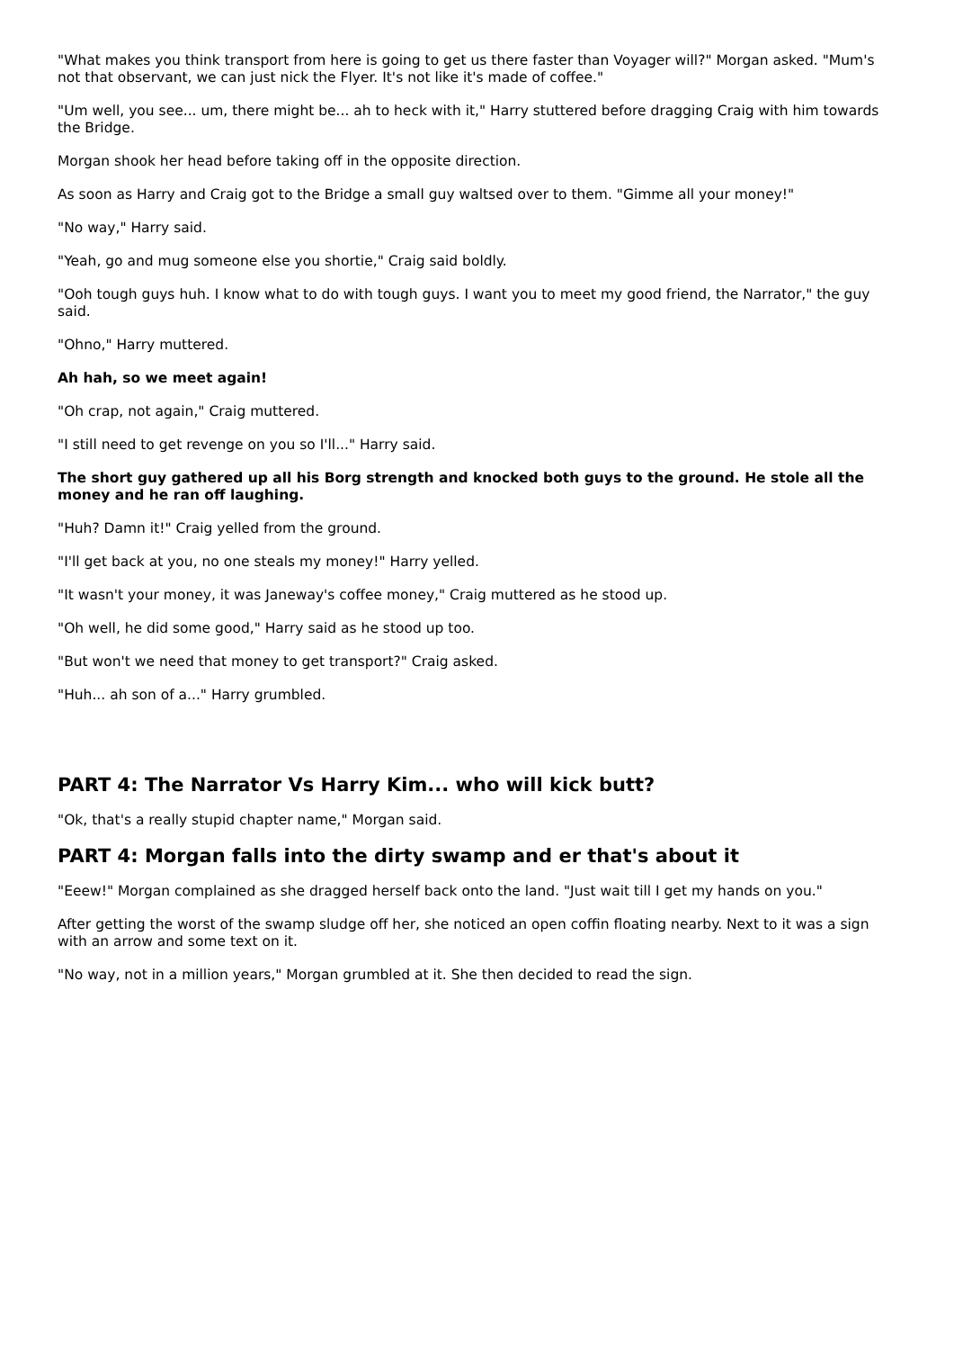"What makes you think transport from here is going to get us there faster than Voyager will?" Morgan asked. "Mum's not that observant, we can just nick the Flyer. It's not like it's made of coffee."
"Um well, you see... um, there might be... ah to heck with it," Harry stuttered before dragging Craig with him towards the Bridge.
Morgan shook her head before taking off in the opposite direction.
As soon as Harry and Craig got to the Bridge a small guy waltsed over to them. "Gimme all your money!"
"No way," Harry said.
"Yeah, go and mug someone else you shortie," Craig said boldly.
"Ooh tough guys huh. I know what to do with tough guys. I want you to meet my good friend, the Narrator," the guy said.
"Ohno," Harry muttered.
Ah hah, so we meet again!
"Oh crap, not again," Craig muttered.
"I still need to get revenge on you so I'll..." Harry said.
The short guy gathered up all his Borg strength and knocked both guys to the ground. He stole all the money and he ran off laughing.
"Huh? Damn it!" Craig yelled from the ground.
"I'll get back at you, no one steals my money!" Harry yelled.
"It wasn't your money, it was Janeway's coffee money," Craig muttered as he stood up.
"Oh well, he did some good," Harry said as he stood up too.
"But won't we need that money to get transport?" Craig asked.
"Huh... ah son of a..." Harry grumbled.
PART 4: The Narrator Vs Harry Kim... who will kick butt?
"Ok, that's a really stupid chapter name," Morgan said.
PART 4: Morgan falls into the dirty swamp and er that's about it
"Eeew!" Morgan complained as she dragged herself back onto the land. "Just wait till I get my hands on you."
After getting the worst of the swamp sludge off her, she noticed an open coffin floating nearby. Next to it was a sign with an arrow and some text on it.
"No way, not in a million years," Morgan grumbled at it. She then decided to read the sign.